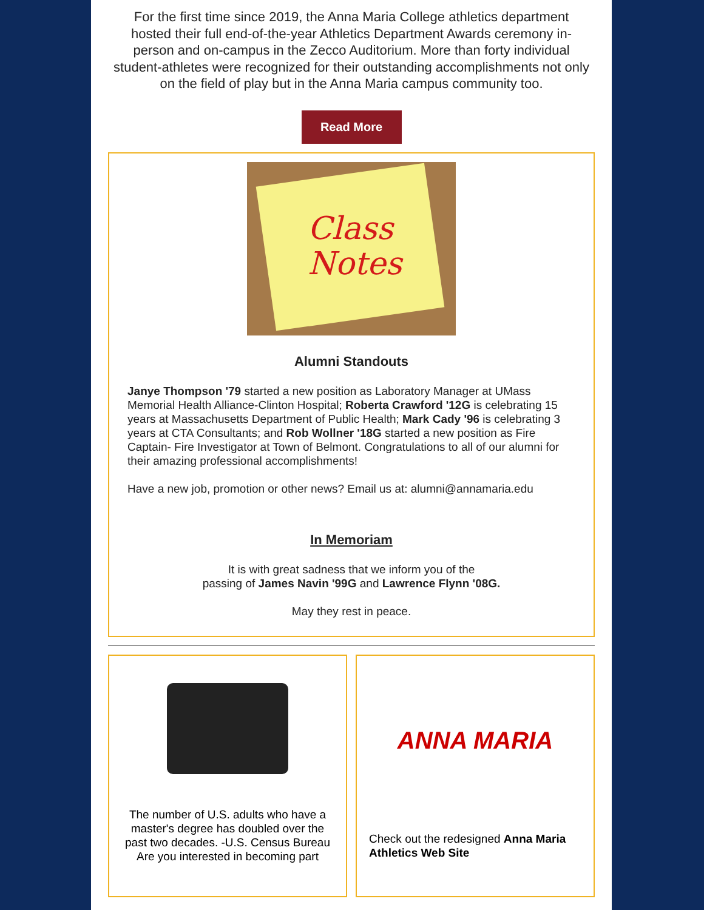For the first time since 2019, the Anna Maria College athletics department hosted their full end-of-the-year Athletics Department Awards ceremony in-person and on-campus in the Zecco Auditorium. More than forty individual student-athletes were recognized for their outstanding accomplishments not only on the field of play but in the Anna Maria campus community too.
Read More
Class
Notes
Alumni Standouts
Janye Thompson '79 started a new position as Laboratory Manager at UMass Memorial Health Alliance-Clinton Hospital; Roberta Crawford '12G is celebrating 15 years at Massachusetts Department of Public Health; Mark Cady '96 is celebrating 3 years at CTA Consultants; and Rob Wollner '18G started a new position as Fire Captain- Fire Investigator at Town of Belmont. Congratulations to all of our alumni for their amazing professional accomplishments!
Have a new job, promotion or other news? Email us at: alumni@annamaria.edu
In Memoriam
It is with great sadness that we inform you of the
passing of James Navin '99G and Lawrence Flynn '08G.
May they rest in peace.
The number of U.S. adults who have a master's degree has doubled over the past two decades. -U.S. Census Bureau Are you interested in becoming part
ANNA MARIA
Check out the redesigned Anna Maria Athletics Web Site